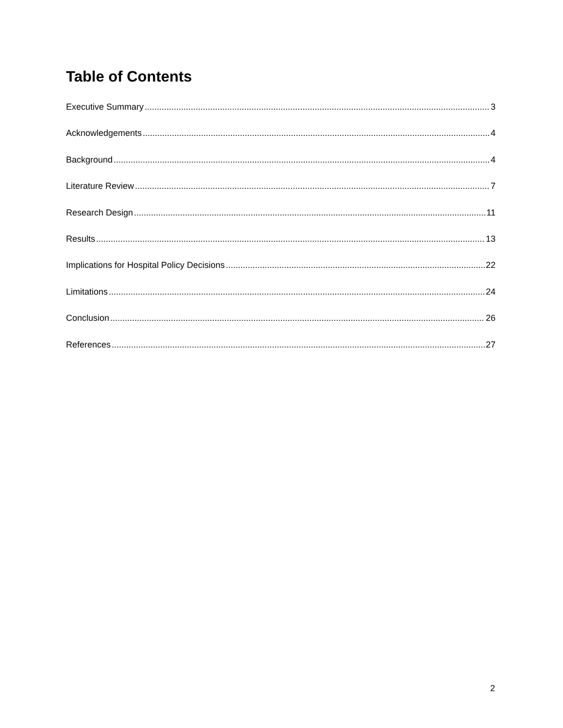Table of Contents
Executive Summary 3
Acknowledgements 4
Background 4
Literature Review 7
Research Design 11
Results 13
Implications for Hospital Policy Decisions 22
Limitations 24
Conclusion 26
References 27
2